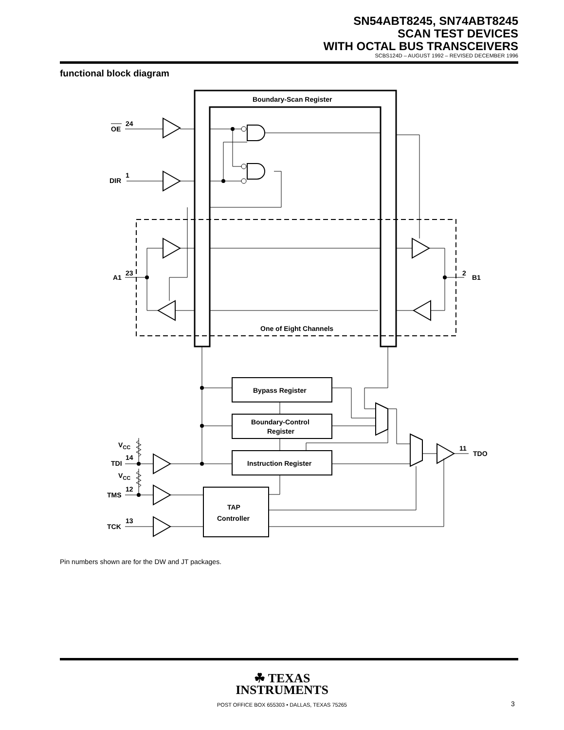SN54ABT8245, SN74ABT8245
SCAN TEST DEVICES
WITH OCTAL BUS TRANSCEIVERS
SCBS124D – AUGUST 1992 – REVISED DECEMBER 1996
functional block diagram
Boundary-Scan Register
OE
24
DIR
1
A1
23
2
B1
One of Eight Channels
Bypass Register
Boundary-Control
Register
Instruction Register
TAP
Controller
VCC
14
TDI
VCC
12
TMS
13
TCK
11
TDO
Pin numbers shown are for the DW and JT packages.
☘ TEXAS
INSTRUMENTS
POST OFFICE BOX 655303 • DALLAS, TEXAS 75265 3